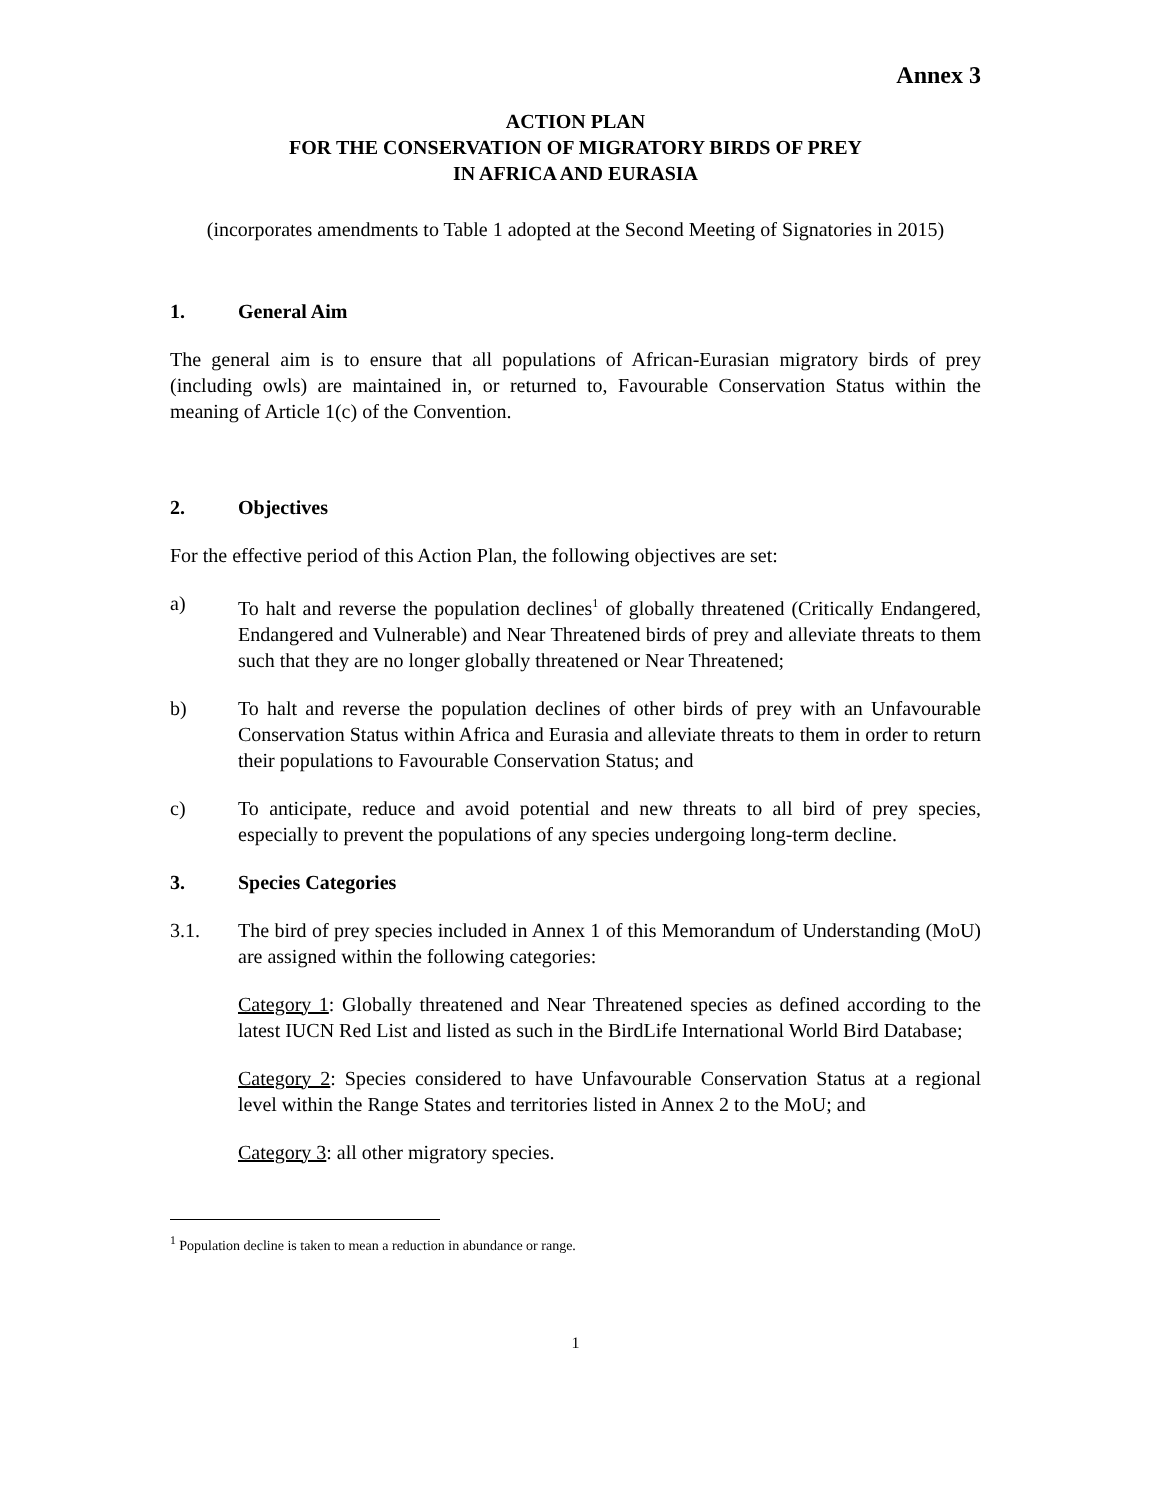Annex 3
ACTION PLAN
FOR THE CONSERVATION OF MIGRATORY BIRDS OF PREY
IN AFRICA AND EURASIA
(incorporates amendments to Table 1 adopted at the Second Meeting of Signatories in 2015)
1. General Aim
The general aim is to ensure that all populations of African-Eurasian migratory birds of prey (including owls) are maintained in, or returned to, Favourable Conservation Status within the meaning of Article 1(c) of the Convention.
2. Objectives
For the effective period of this Action Plan, the following objectives are set:
a) To halt and reverse the population declines<sup>1</sup> of globally threatened (Critically Endangered, Endangered and Vulnerable) and Near Threatened birds of prey and alleviate threats to them such that they are no longer globally threatened or Near Threatened;
b) To halt and reverse the population declines of other birds of prey with an Unfavourable Conservation Status within Africa and Eurasia and alleviate threats to them in order to return their populations to Favourable Conservation Status; and
c) To anticipate, reduce and avoid potential and new threats to all bird of prey species, especially to prevent the populations of any species undergoing long-term decline.
3. Species Categories
3.1. The bird of prey species included in Annex 1 of this Memorandum of Understanding (MoU) are assigned within the following categories:
Category 1: Globally threatened and Near Threatened species as defined according to the latest IUCN Red List and listed as such in the BirdLife International World Bird Database;
Category 2: Species considered to have Unfavourable Conservation Status at a regional level within the Range States and territories listed in Annex 2 to the MoU; and
Category 3: all other migratory species.
<sup>1</sup> Population decline is taken to mean a reduction in abundance or range.
1